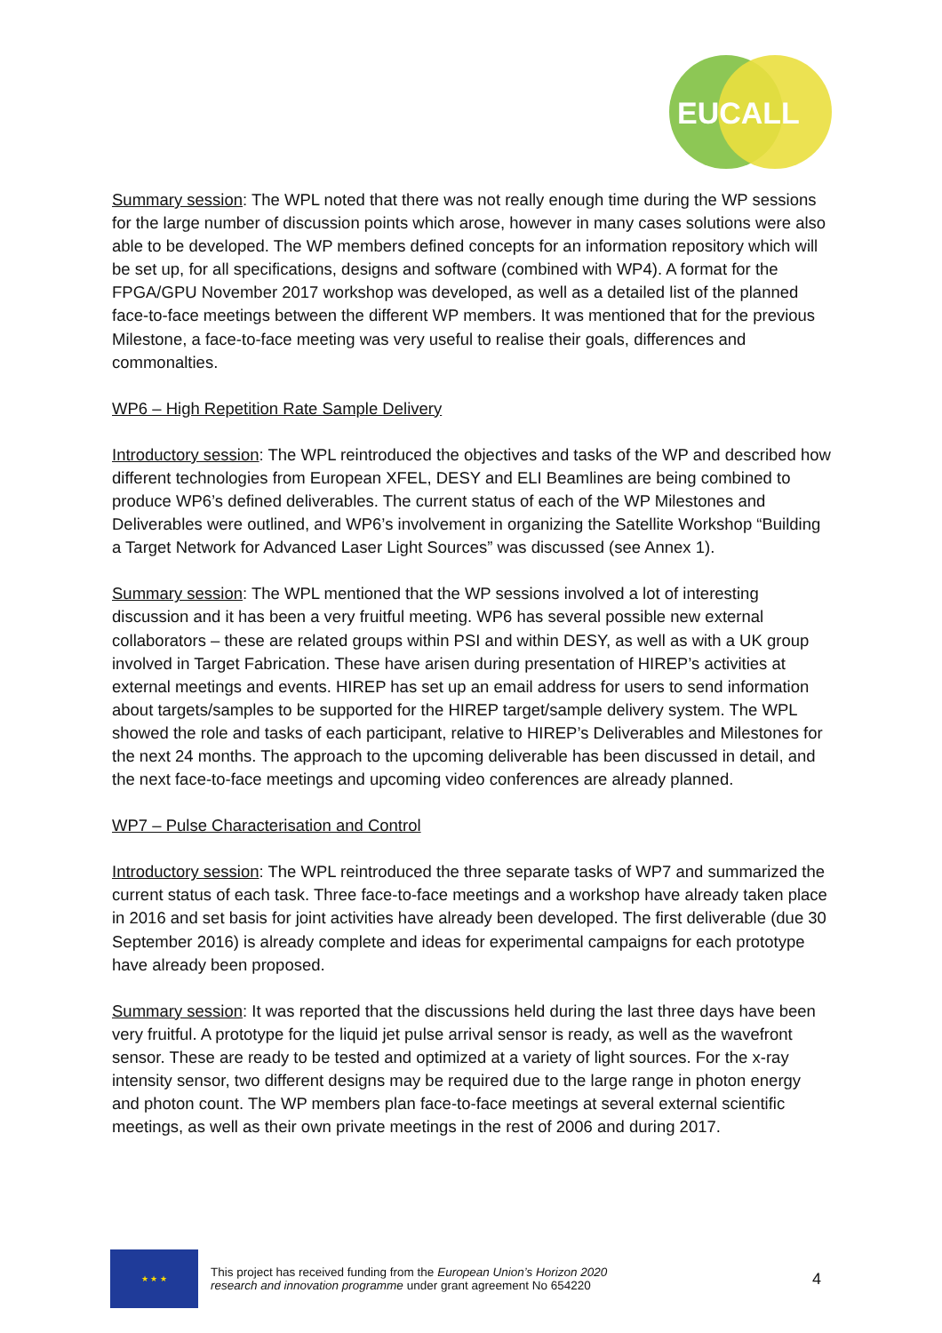EUCALL
Summary session: The WPL noted that there was not really enough time during the WP sessions for the large number of discussion points which arose, however in many cases solutions were also able to be developed. The WP members defined concepts for an information repository which will be set up, for all specifications, designs and software (combined with WP4). A format for the FPGA/GPU November 2017 workshop was developed, as well as a detailed list of the planned face-to-face meetings between the different WP members. It was mentioned that for the previous Milestone, a face-to-face meeting was very useful to realise their goals, differences and commonalties.
WP6 – High Repetition Rate Sample Delivery
Introductory session: The WPL reintroduced the objectives and tasks of the WP and described how different technologies from European XFEL, DESY and ELI Beamlines are being combined to produce WP6’s defined deliverables. The current status of each of the WP Milestones and Deliverables were outlined, and WP6’s involvement in organizing the Satellite Workshop “Building a Target Network for Advanced Laser Light Sources” was discussed (see Annex 1).
Summary session: The WPL mentioned that the WP sessions involved a lot of interesting discussion and it has been a very fruitful meeting. WP6 has several possible new external collaborators – these are related groups within PSI and within DESY, as well as with a UK group involved in Target Fabrication. These have arisen during presentation of HIREP’s activities at external meetings and events. HIREP has set up an email address for users to send information about targets/samples to be supported for the HIREP target/sample delivery system. The WPL showed the role and tasks of each participant, relative to HIREP’s Deliverables and Milestones for the next 24 months. The approach to the upcoming deliverable has been discussed in detail, and the next face-to-face meetings and upcoming video conferences are already planned.
WP7 – Pulse Characterisation and Control
Introductory session: The WPL reintroduced the three separate tasks of WP7 and summarized the current status of each task. Three face-to-face meetings and a workshop have already taken place in 2016 and set basis for joint activities have already been developed. The first deliverable (due 30 September 2016) is already complete and ideas for experimental campaigns for each prototype have already been proposed.
Summary session: It was reported that the discussions held during the last three days have been very fruitful. A prototype for the liquid jet pulse arrival sensor is ready, as well as the wavefront sensor. These are ready to be tested and optimized at a variety of light sources. For the x-ray intensity sensor, two different designs may be required due to the large range in photon energy and photon count. The WP members plan face-to-face meetings at several external scientific meetings, as well as their own private meetings in the rest of 2006 and during 2017.
★ ★ ★
This project has received funding from the European Union’s Horizon 2020
research and innovation programme under grant agreement No 654220
4